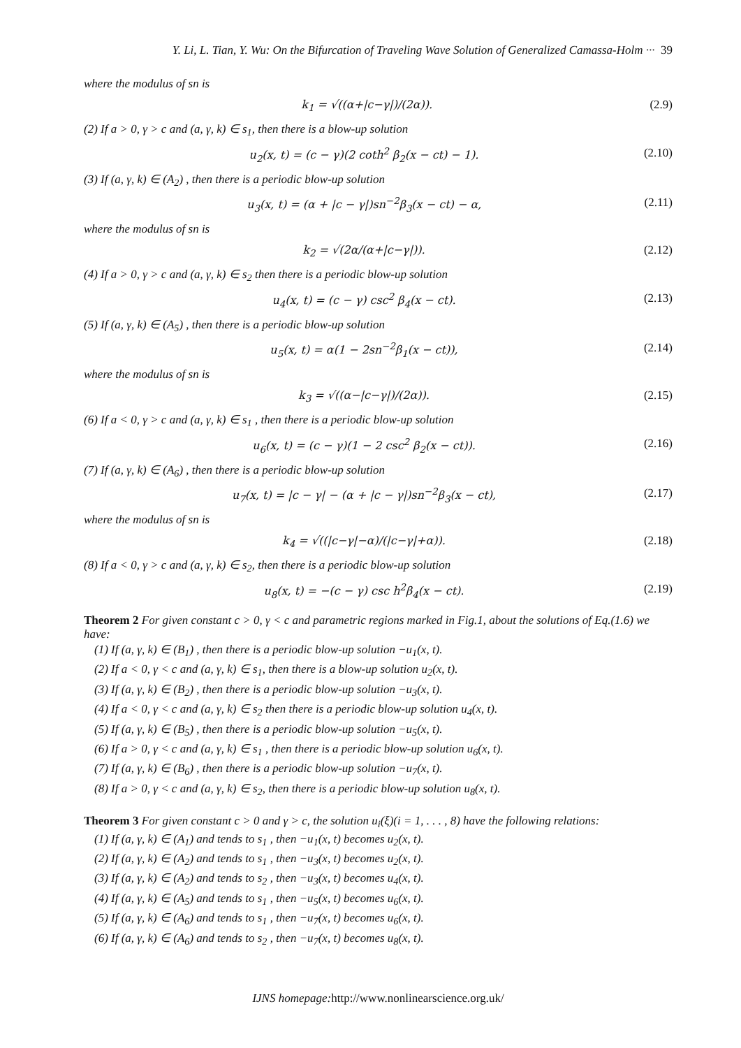Y. Li, L. Tian, Y. Wu: On the Bifurcation of Traveling Wave Solution of Generalized Camassa-Holm ··· 39
where the modulus of sn is
k<sub>1</sub> = √((α+|c−γ|)/(2α)). (2.9)
(2) If a > 0, γ > c and (a, γ, k) ∈ s<sub>1</sub>, then there is a blow-up solution
u<sub>2</sub>(x, t) = (c − γ)(2 coth<sup>2</sup> β<sub>2</sub>(x − ct) − 1). (2.10)
(3) If (a, γ, k) ∈ (A<sub>2</sub>) , then there is a periodic blow-up solution
u<sub>3</sub>(x, t) = (α + |c − γ|)sn<sup>−2</sup>β<sub>3</sub>(x − ct) − α, (2.11)
where the modulus of sn is
k<sub>2</sub> = √(2α/(α+|c−γ|)). (2.12)
(4) If a > 0, γ > c and (a, γ, k) ∈ s<sub>2</sub> then there is a periodic blow-up solution
u<sub>4</sub>(x, t) = (c − γ) csc<sup>2</sup> β<sub>4</sub>(x − ct). (2.13)
(5) If (a, γ, k) ∈ (A<sub>5</sub>) , then there is a periodic blow-up solution
u<sub>5</sub>(x, t) = α(1 − 2sn<sup>−2</sup>β<sub>1</sub>(x − ct)), (2.14)
where the modulus of sn is
k<sub>3</sub> = √((α−|c−γ|)/(2α)). (2.15)
(6) If a < 0, γ > c and (a, γ, k) ∈ s<sub>1</sub> , then there is a periodic blow-up solution
u<sub>6</sub>(x, t) = (c − γ)(1 − 2 csc<sup>2</sup> β<sub>2</sub>(x − ct)). (2.16)
(7) If (a, γ, k) ∈ (A<sub>6</sub>) , then there is a periodic blow-up solution
u<sub>7</sub>(x, t) = |c − γ| − (α + |c − γ|)sn<sup>−2</sup>β<sub>3</sub>(x − ct), (2.17)
where the modulus of sn is
k<sub>4</sub> = √((|c−γ|−α)/(|c−γ|+α)). (2.18)
(8) If a < 0, γ > c and (a, γ, k) ∈ s<sub>2</sub>, then there is a periodic blow-up solution
u<sub>8</sub>(x, t) = −(c − γ) csc h<sup>2</sup>β<sub>4</sub>(x − ct). (2.19)
Theorem 2 For given constant c > 0, γ < c and parametric regions marked in Fig.1, about the solutions of Eq.(1.6) we have:
(1) If (a, γ, k) ∈ (B<sub>1</sub>) , then there is a periodic blow-up solution −u<sub>1</sub>(x, t).
(2) If a < 0, γ < c and (a, γ, k) ∈ s<sub>1</sub>, then there is a blow-up solution u<sub>2</sub>(x, t).
(3) If (a, γ, k) ∈ (B<sub>2</sub>) , then there is a periodic blow-up solution −u<sub>3</sub>(x, t).
(4) If a < 0, γ < c and (a, γ, k) ∈ s<sub>2</sub> then there is a periodic blow-up solution u<sub>4</sub>(x, t).
(5) If (a, γ, k) ∈ (B<sub>5</sub>) , then there is a periodic blow-up solution −u<sub>5</sub>(x, t).
(6) If a > 0, γ < c and (a, γ, k) ∈ s<sub>1</sub> , then there is a periodic blow-up solution u<sub>6</sub>(x, t).
(7) If (a, γ, k) ∈ (B<sub>6</sub>) , then there is a periodic blow-up solution −u<sub>7</sub>(x, t).
(8) If a > 0, γ < c and (a, γ, k) ∈ s<sub>2</sub>, then there is a periodic blow-up solution u<sub>8</sub>(x, t).
Theorem 3 For given constant c > 0 and γ > c, the solution u<sub>i</sub>(ξ)(i = 1, . . . , 8) have the following relations:
(1) If (a, γ, k) ∈ (A<sub>1</sub>) and tends to s<sub>1</sub> , then −u<sub>1</sub>(x, t) becomes u<sub>2</sub>(x, t).
(2) If (a, γ, k) ∈ (A<sub>2</sub>) and tends to s<sub>1</sub> , then −u<sub>3</sub>(x, t) becomes u<sub>2</sub>(x, t).
(3) If (a, γ, k) ∈ (A<sub>2</sub>) and tends to s<sub>2</sub> , then −u<sub>3</sub>(x, t) becomes u<sub>4</sub>(x, t).
(4) If (a, γ, k) ∈ (A<sub>5</sub>) and tends to s<sub>1</sub> , then −u<sub>5</sub>(x, t) becomes u<sub>6</sub>(x, t).
(5) If (a, γ, k) ∈ (A<sub>6</sub>) and tends to s<sub>1</sub> , then −u<sub>7</sub>(x, t) becomes u<sub>6</sub>(x, t).
(6) If (a, γ, k) ∈ (A<sub>6</sub>) and tends to s<sub>2</sub> , then −u<sub>7</sub>(x, t) becomes u<sub>8</sub>(x, t).
IJNS homepage: http://www.nonlinearscience.org.uk/